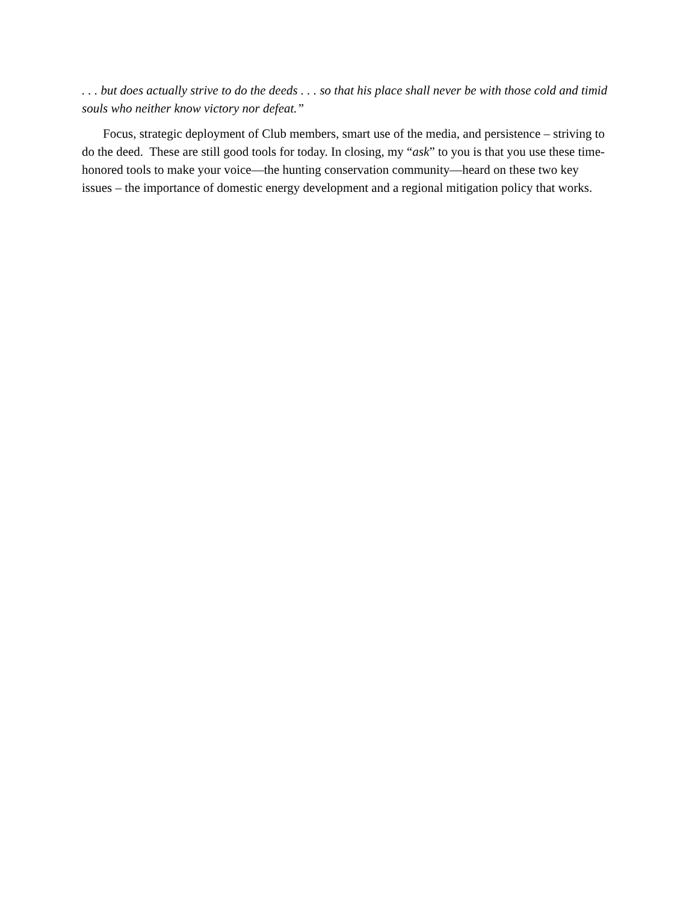. . . but does actually strive to do the deeds . . . so that his place shall never be with those cold and timid souls who neither know victory nor defeat.”
Focus, strategic deployment of Club members, smart use of the media, and persistence – striving to do the deed. These are still good tools for today. In closing, my “ask” to you is that you use these time-honored tools to make your voice—the hunting conservation community—heard on these two key issues – the importance of domestic energy development and a regional mitigation policy that works.